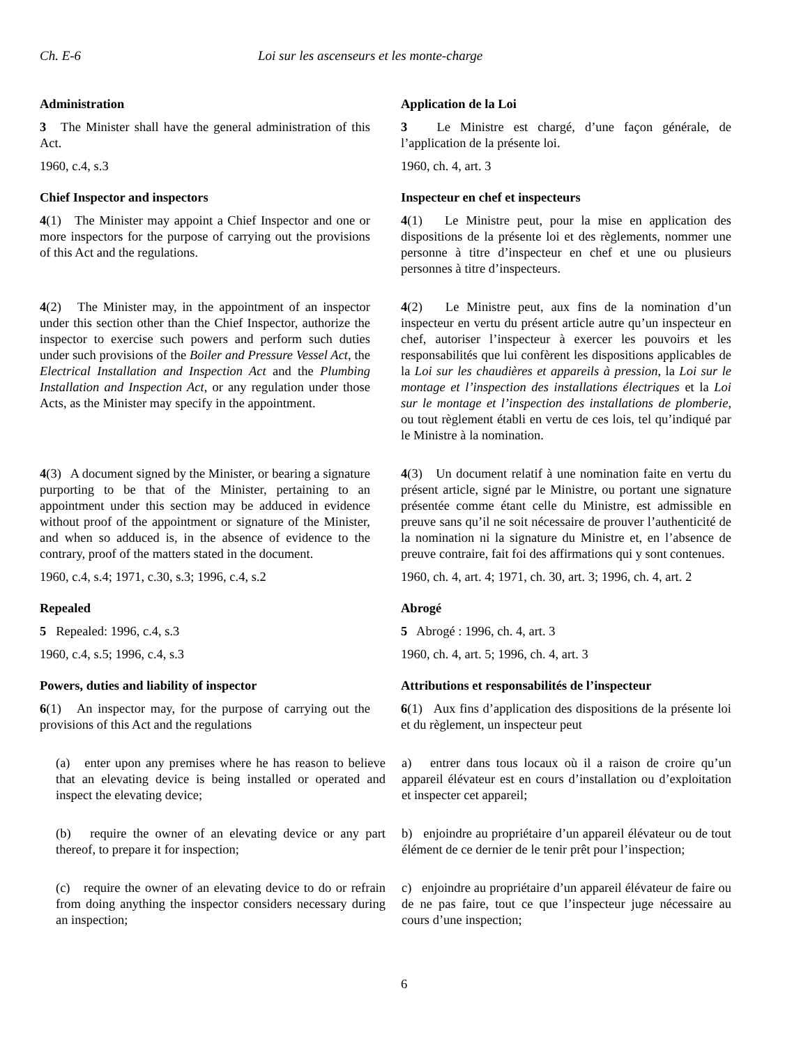Ch. E-6 Loi sur les ascenseurs et les monte-charge
Administration
3 The Minister shall have the general administration of this Act.
1960, c.4, s.3
Application de la Loi
3 Le Ministre est chargé, d’une façon générale, de l’application de la présente loi.
1960, ch. 4, art. 3
Chief Inspector and inspectors
4(1) The Minister may appoint a Chief Inspector and one or more inspectors for the purpose of carrying out the provisions of this Act and the regulations.
Inspecteur en chef et inspecteurs
4(1) Le Ministre peut, pour la mise en application des dispositions de la présente loi et des règlements, nommer une personne à titre d’inspecteur en chef et une ou plusieurs personnes à titre d’inspecteurs.
4(2) The Minister may, in the appointment of an inspector under this section other than the Chief Inspector, authorize the inspector to exercise such powers and perform such duties under such provisions of the Boiler and Pressure Vessel Act, the Electrical Installation and Inspection Act and the Plumbing Installation and Inspection Act, or any regulation under those Acts, as the Minister may specify in the appointment.
4(2) Le Ministre peut, aux fins de la nomination d’un inspecteur en vertu du présent article autre qu’un inspecteur en chef, autoriser l’inspecteur à exercer les pouvoirs et les responsabilités que lui confèrent les dispositions applicables de la Loi sur les chaudières et appareils à pression, la Loi sur le montage et l’inspection des installations électriques et la Loi sur le montage et l’inspection des installations de plomberie, ou tout règlement établi en vertu de ces lois, tel qu’indiqué par le Ministre à la nomination.
4(3) A document signed by the Minister, or bearing a signature purporting to be that of the Minister, pertaining to an appointment under this section may be adduced in evidence without proof of the appointment or signature of the Minister, and when so adduced is, in the absence of evidence to the contrary, proof of the matters stated in the document.
1960, c.4, s.4; 1971, c.30, s.3; 1996, c.4, s.2
4(3) Un document relatif à une nomination faite en vertu du présent article, signé par le Ministre, ou portant une signature présentée comme étant celle du Ministre, est admissible en preuve sans qu’il ne soit nécessaire de prouver l’authenticité de la nomination ni la signature du Ministre et, en l’absence de preuve contraire, fait foi des affirmations qui y sont contenues.
1960, ch. 4, art. 4; 1971, ch. 30, art. 3; 1996, ch. 4, art. 2
Repealed
5 Repealed: 1996, c.4, s.3
1960, c.4, s.5; 1996, c.4, s.3
Abrogé
5 Abrogé : 1996, ch. 4, art. 3
1960, ch. 4, art. 5; 1996, ch. 4, art. 3
Powers, duties and liability of inspector
6(1) An inspector may, for the purpose of carrying out the provisions of this Act and the regulations
Attributions et responsabilités de l’inspecteur
6(1) Aux fins d’application des dispositions de la présente loi et du règlement, un inspecteur peut
(a) enter upon any premises where he has reason to believe that an elevating device is being installed or operated and inspect the elevating device;
a) entrer dans tous locaux où il a raison de croire qu’un appareil élévateur est en cours d’installation ou d’exploitation et inspecter cet appareil;
(b) require the owner of an elevating device or any part thereof, to prepare it for inspection;
b) enjoindre au propriétaire d’un appareil élévateur ou de tout élément de ce dernier de le tenir prêt pour l’inspection;
(c) require the owner of an elevating device to do or refrain from doing anything the inspector considers necessary during an inspection;
c) enjoindre au propriétaire d’un appareil élévateur de faire ou de ne pas faire, tout ce que l’inspecteur juge nécessaire au cours d’une inspection;
6